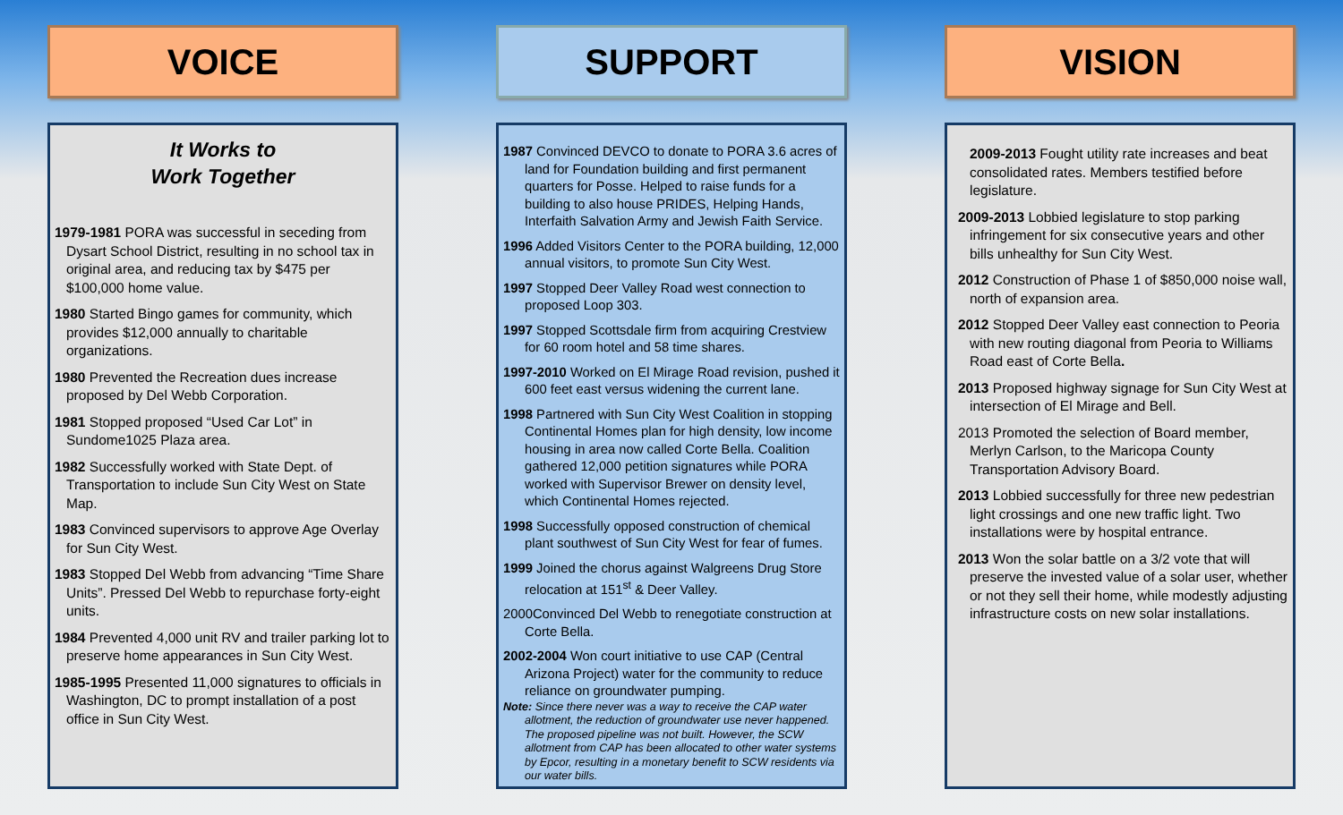VOICE
It Works to
Work Together
1979-1981 PORA was successful in seceding from Dysart School District, resulting in no school tax in original area, and reducing tax by $475 per $100,000 home value.
1980 Started Bingo games for community, which provides $12,000 annually to charitable organizations.
1980 Prevented the Recreation dues increase proposed by Del Webb Corporation.
1981 Stopped proposed “Used Car Lot” in Sundome1025 Plaza area.
1982 Successfully worked with State Dept. of Transportation to include Sun City West on State Map.
1983 Convinced supervisors to approve Age Overlay for Sun City West.
1983 Stopped Del Webb from advancing “Time Share Units”. Pressed Del Webb to repurchase forty-eight units.
1984 Prevented 4,000 unit RV and trailer parking lot to preserve home appearances in Sun City West.
1985-1995 Presented 11,000 signatures to officials in Washington, DC to prompt installation of a post office in Sun City West.
SUPPORT
1987 Convinced DEVCO to donate to PORA 3.6 acres of land for Foundation building and first permanent quarters for Posse. Helped to raise funds for a building to also house PRIDES, Helping Hands, Interfaith Salvation Army and Jewish Faith Service.
1996 Added Visitors Center to the PORA building, 12,000 annual visitors, to promote Sun City West.
1997 Stopped Deer Valley Road west connection to proposed Loop 303.
1997 Stopped Scottsdale firm from acquiring Crestview for 60 room hotel and 58 time shares.
1997-2010 Worked on El Mirage Road revision, pushed it 600 feet east versus widening the current lane.
1998 Partnered with Sun City West Coalition in stopping Continental Homes plan for high density, low income housing in area now called Corte Bella. Coalition gathered 12,000 petition signatures while PORA worked with Supervisor Brewer on density level, which Continental Homes rejected.
1998 Successfully opposed construction of chemical plant southwest of Sun City West for fear of fumes.
1999 Joined the chorus against Walgreens Drug Store relocation at 151<sup>st</sup> & Deer Valley.
2000Convinced Del Webb to renegotiate construction at Corte Bella.
2002-2004 Won court initiative to use CAP (Central Arizona Project) water for the community to reduce reliance on groundwater pumping.
Note: Since there never was a way to receive the CAP water allotment, the reduction of groundwater use never happened. The proposed pipeline was not built. However, the SCW allotment from CAP has been allocated to other water systems by Epcor, resulting in a monetary benefit to SCW residents via our water bills.
VISION
2009-2013 Fought utility rate increases and beat consolidated rates. Members testified before legislature.
2009-2013 Lobbied legislature to stop parking infringement for six consecutive years and other bills unhealthy for Sun City West.
2012 Construction of Phase 1 of $850,000 noise wall, north of expansion area.
2012 Stopped Deer Valley east connection to Peoria with new routing diagonal from Peoria to Williams Road east of Corte Bella.
2013 Proposed highway signage for Sun City West at intersection of El Mirage and Bell.
2013 Promoted the selection of Board member, Merlyn Carlson, to the Maricopa County Transportation Advisory Board.
2013 Lobbied successfully for three new pedestrian light crossings and one new traffic light. Two installations were by hospital entrance.
2013 Won the solar battle on a 3/2 vote that will preserve the invested value of a solar user, whether or not they sell their home, while modestly adjusting infrastructure costs on new solar installations.